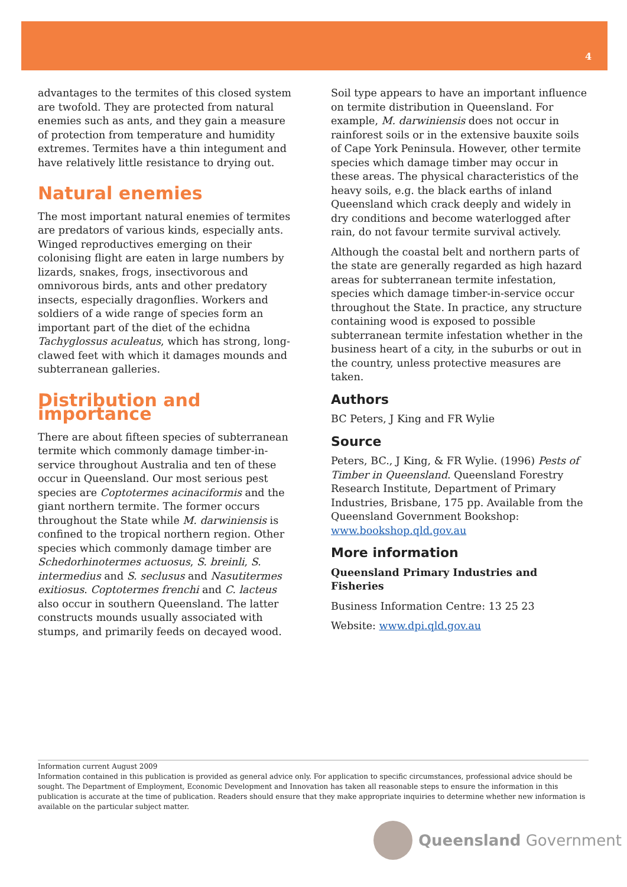4
advantages to the termites of this closed system are twofold. They are protected from natural enemies such as ants, and they gain a measure of protection from temperature and humidity extremes. Termites have a thin integument and have relatively little resistance to drying out.
Natural enemies
The most important natural enemies of termites are predators of various kinds, especially ants. Winged reproductives emerging on their colonising flight are eaten in large numbers by lizards, snakes, frogs, insectivorous and omnivorous birds, ants and other predatory insects, especially dragonflies. Workers and soldiers of a wide range of species form an important part of the diet of the echidna Tachyglossus aculeatus, which has strong, long-clawed feet with which it damages mounds and subterranean galleries.
Distribution and importance
There are about fifteen species of subterranean termite which commonly damage timber-in-service throughout Australia and ten of these occur in Queensland. Our most serious pest species are Coptotermes acinaciformis and the giant northern termite. The former occurs throughout the State while M. darwiniensis is confined to the tropical northern region. Other species which commonly damage timber are Schedorhinotermes actuosus, S. breinli, S. intermedius and S. seclusus and Nasutitermes exitiosus. Coptotermes frenchi and C. lacteus also occur in southern Queensland. The latter constructs mounds usually associated with stumps, and primarily feeds on decayed wood.
Soil type appears to have an important influence on termite distribution in Queensland. For example, M. darwiniensis does not occur in rainforest soils or in the extensive bauxite soils of Cape York Peninsula. However, other termite species which damage timber may occur in these areas. The physical characteristics of the heavy soils, e.g. the black earths of inland Queensland which crack deeply and widely in dry conditions and become waterlogged after rain, do not favour termite survival actively.
Although the coastal belt and northern parts of the state are generally regarded as high hazard areas for subterranean termite infestation, species which damage timber-in-service occur throughout the State. In practice, any structure containing wood is exposed to possible subterranean termite infestation whether in the business heart of a city, in the suburbs or out in the country, unless protective measures are taken.
Authors
BC Peters, J King and FR Wylie
Source
Peters, BC., J King, & FR Wylie. (1996) Pests of Timber in Queensland. Queensland Forestry Research Institute, Department of Primary Industries, Brisbane, 175 pp. Available from the Queensland Government Bookshop: www.bookshop.qld.gov.au
More information
Queensland Primary Industries and Fisheries
Business Information Centre: 13 25 23
Website: www.dpi.qld.gov.au
Information current August 2009
Information contained in this publication is provided as general advice only. For application to specific circumstances, professional advice should be sought. The Department of Employment, Economic Development and Innovation has taken all reasonable steps to ensure the information in this publication is accurate at the time of publication. Readers should ensure that they make appropriate inquiries to determine whether new information is available on the particular subject matter.
Queensland Government